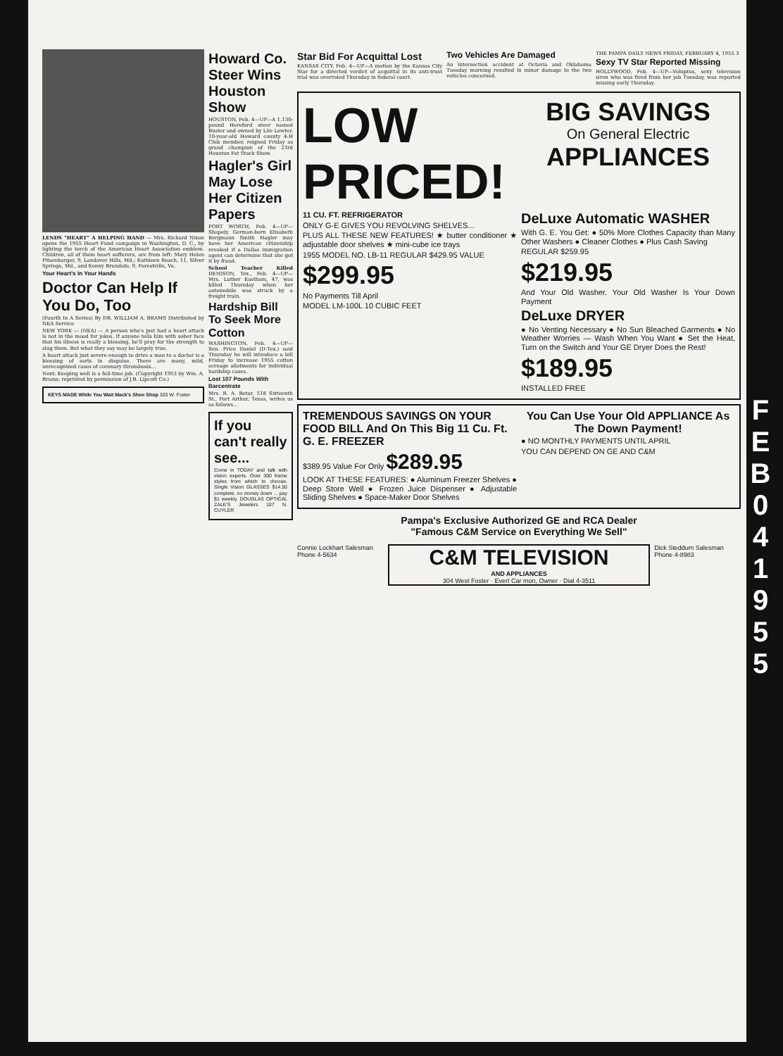LENDS "HEART" A HELPING HAND — Mrs. Richard Nixon opens the 1955 Heart Fund campaign in Washington, D. C., by lighting the torch of the American Heart Association emblem. Children, all of them heart sufferers, are from left: Mary Helen Pitsenbarger, 9, Landover Hills, Md.; Kathleen Roach, 11, Silver Springs, Md., and Kenny Brundate, 9, Forestville, Va.
Your Heart's In Your Hands
Doctor Can Help If You Do, Too
(Fourth In A Series) By DR. WILLIAM A. BRAMS Distributed by NEA Service
NEW YORK — (NEA) — A person who's just had a heart attack is not in the mood for jokes. If anyone tells him with sober face that his illness is really a blessing, he'll pray for the strength to slug them. But what they say may be largely true.
A heart attack just severe enough to drive a man to a doctor is a blessing of sorts in disguise. There are many, mild, unrecognized cases of coronary thrombosis...
Next: Keeping well is a full-time job. (Copyright 1953 by Wm. A. Brams; reprinted by permission of J.B. Lipcott Co.)
KEYS MADE While You Wait Mack's Shoe Shop 320 W. Foster
Howard Co. Steer Wins Houston Show
HOUSTON, Feb. 4—UP—A 1,130-pound Hereford steer named Buster and owned by Lile Lewter, 10-year-old Howard county 4-H Club member, reigned Friday as grand champion of the 23rd Houston Fat Stock Show.
Hagler's Girl May Lose Her Citizen Papers
FORT WORTH, Feb. 4—UP—Shapely, German-born Elisabeth Bergmann Smith Hagler may have her American citizenship revoked if a Dallas immigration agent can determine that she got it by fraud.
School Teacher Killed DENISON, Tex., Feb. 4—UP—Mrs. Luther Eastham, 47, was killed Thursday when her automobile was struck by a freight train.
Hardship Bill To Seek More Cotton
WASHINGTON, Feb. 4—UP—Sen. Price Daniel (D-Tex.) said Thursday he will introduce a bill Friday to increase 1955 cotton acreage allotments for individual hardship cases.
Lost 107 Pounds With Barcentrate
Mrs. R. A. Betar, 518 Sixteenth St., Port Arthur, Texas, writes us as follows...
If you can't really see...
Come in TODAY and talk with vision experts. Over 300 frame styles from which to choose. Single Vision GLASSES $14.50 complete. no money down ... pay $1 weekly. DOUGLAS OPTICAL ZALE'S Jewelers 107 N. CUYLER
Star Bid For Acquittal Lost
KANSAS CITY, Feb. 4—UP—A motion by the Kansas City Star for a directed verdict of acquittal in its anti-trust trial was overruled Thursday in federal court.
Two Vehicles Are Damaged
An intersection accident at Octavia and Oklahoma Tuesday morning resulted in minor damage to the two vehicles concerned.
THE PAMPA DAILY NEWS FRIDAY, FEBRUARY 4, 1955 3
Sexy TV Star Reported Missing
HOLLYWOOD, Feb. 4—UP—Voluptus, sexy television siren who was fired from her job Tuesday, was reported missing early Thursday.
LOW PRICED!
BIG SAVINGS
On General Electric
APPLIANCES
11 CU. FT. REFRIGERATOR
ONLY G-E GIVES YOU REVOLVING SHELVES...
PLUS ALL THESE NEW FEATURES! ★ butter conditioner ★ adjustable door shelves ★ mini-cube ice trays
1955 MODEL NO. LB-11 REGULAR $429.95 VALUE
$299.95
No Payments Till April
MODEL LM-100L 10 CUBIC FEET
DeLuxe Automatic WASHER
With G. E. You Get: ● 50% More Clothes Capacity than Many Other Washers ● Cleaner Clothes ● Plus Cash Saving
REGULAR $259.95
$219.95
And Your Old Washer. Your Old Washer Is Your Down Payment
DeLuxe DRYER
● No Venting Necessary ● No Sun Bleached Garments ● No Weather Worries — Wash When You Want ● Set the Heat, Turn on the Switch and Your GE Dryer Does the Rest!
$189.95
INSTALLED FREE
TREMENDOUS SAVINGS ON YOUR FOOD BILL And On This Big 11 Cu. Ft. G. E. FREEZER
$389.95 Value For Only $289.95
LOOK AT THESE FEATURES: ● Aluminum Freezer Shelves ● Deep Store Well ● Frozen Juice Dispenser ● Adjustable Sliding Shelves ● Space-Maker Door Shelves
You Can Use Your Old APPLIANCE As The Down Payment!
● NO MONTHLY PAYMENTS UNTIL APRIL
YOU CAN DEPEND ON GE AND C&M
Pampa's Exclusive Authorized GE and RCA Dealer
"Famous C&M Service on Everything We Sell"
Connie Lockhart Salesman Phone 4-5634
C&M TELEVISION
AND APPLIANCES
304 West Foster · Evert Car mon, Owner · Dial 4-3511
Dick Steddum Salesman Phone 4-8983
F E B 0 4 1 9 5 5